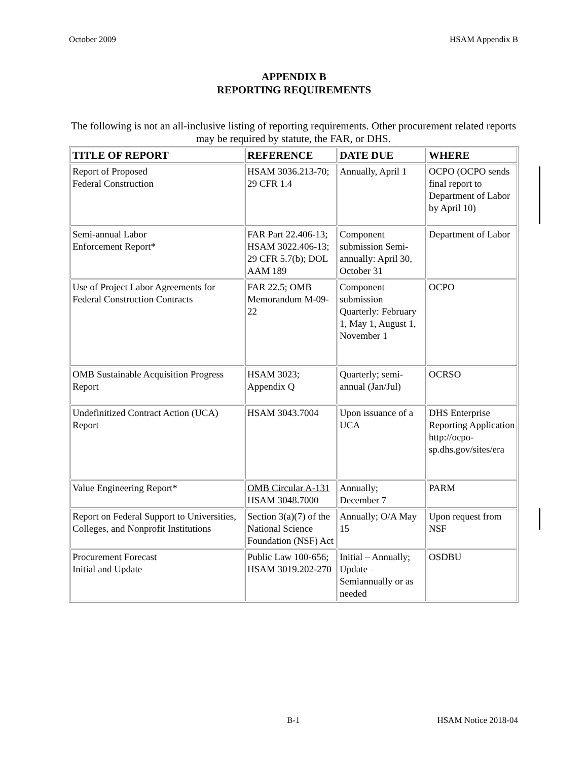October 2009 HSAM Appendix B
APPENDIX B
REPORTING REQUIREMENTS
The following is not an all-inclusive listing of reporting requirements. Other procurement related reports may be required by statute, the FAR, or DHS.
| TITLE OF REPORT | REFERENCE | DATE DUE | WHERE |
| --- | --- | --- | --- |
| Report of Proposed Federal Construction | HSAM 3036.213-70; 29 CFR 1.4 | Annually, April 1 | OCPO (OCPO sends final report to Department of Labor by April 10) |
| Semi-annual Labor Enforcement Report* | FAR Part 22.406-13; HSAM 3022.406-13; 29 CFR 5.7(b); DOL AAM 189 | Component submission Semi-annually: April 30, October 31 | Department of Labor |
| Use of Project Labor Agreements for Federal Construction Contracts | FAR 22.5; OMB Memorandum M-09-22 | Component submission Quarterly: February 1, May 1, August 1, November 1 | OCPO |
| OMB Sustainable Acquisition Progress Report | HSAM 3023; Appendix Q | Quarterly; semi-annual (Jan/Jul) | OCRSO |
| Undefinitized Contract Action (UCA) Report | HSAM 3043.7004 | Upon issuance of a UCA | DHS Enterprise Reporting Application http://ocpo-sp.dhs.gov/sites/era |
| Value Engineering Report* | OMB Circular A-131 HSAM 3048.7000 | Annually; December 7 | PARM |
| Report on Federal Support to Universities, Colleges, and Nonprofit Institutions | Section 3(a)(7) of the National Science Foundation (NSF) Act | Annually; O/A May 15 | Upon request from NSF |
| Procurement Forecast Initial and Update | Public Law 100-656; HSAM 3019.202-270 | Initial – Annually; Update – Semiannually or as needed | OSDBU |
B-1 HSAM Notice 2018-04